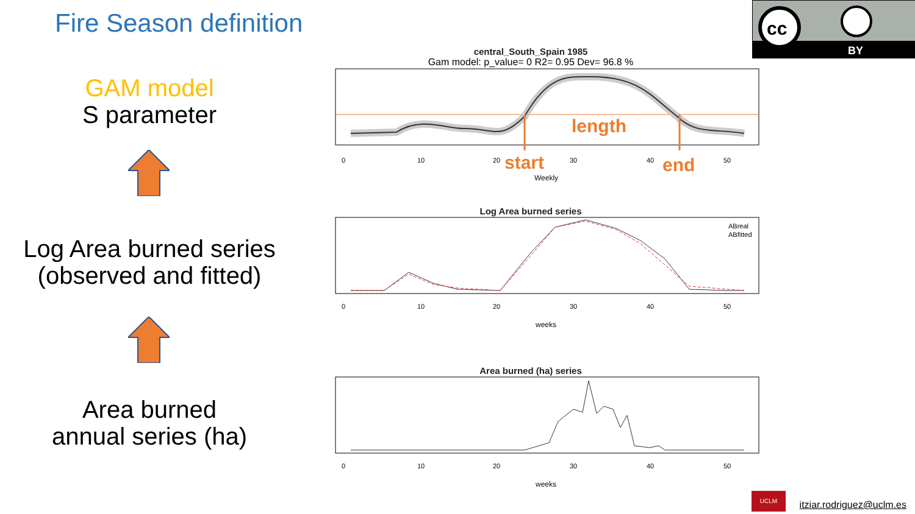Fire Season definition
cc
BY
GAM model
S parameter
Log Area burned series
(observed and fitted)
Area burned
annual series (ha)
central_South_Spain 1985
Gam model: p_value= 0 R2= 0.95 Dev= 96.8 %
0
10
20
30
40
50
Weekly
length
start end
Log Area burned series
ABreal
ABfitted
0
10
20
30
40
50
weeks
Area burned (ha) series
0
10
20
30
40
50
weeks
UCLM itziar.rodriguez@uclm.es